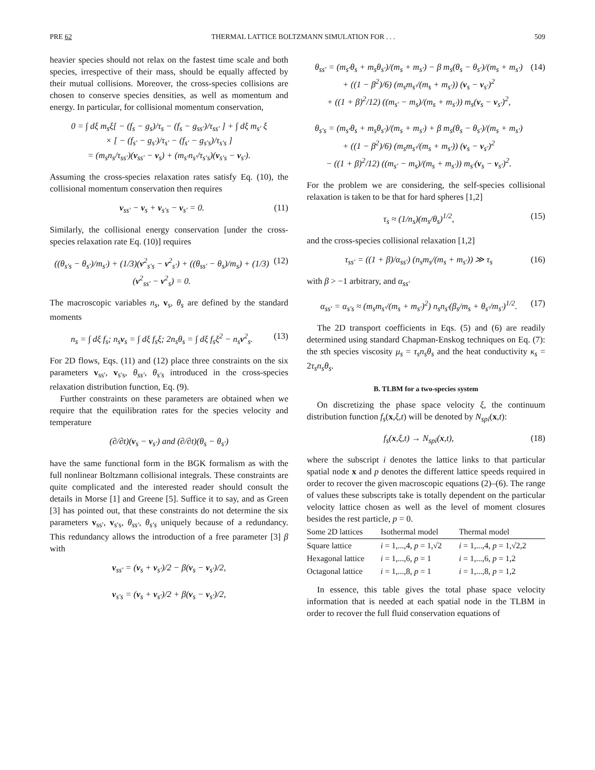PRE 62 THERMAL LATTICE BOLTZMANN SIMULATION FOR . . . 509
heavier species should not relax on the fastest time scale and both species, irrespective of their mass, should be equally affected by their mutual collisions. Moreover, the cross-species collisions are chosen to conserve species densities, as well as momentum and energy. In particular, for collisional momentum conservation,
0 = ∫ dξ m<sub>s</sub>ξ[ − (f<sub>s</sub> − g<sub>s</sub>)/τ<sub>s</sub> − (f<sub>s</sub> − g<sub>ss′</sub>)/τ<sub>ss′</sub> ] + ∫ dξ m<sub>s′</sub> ξ
× [ − (f<sub>s′</sub> − g<sub>s′</sub>)/τ<sub>s′</sub> − (f<sub>s′</sub> − g<sub>s′s</sub>)/τ<sub>s′s</sub> ]
= (m<sub>s</sub>n<sub>s</sub>/τ<sub>ss′</sub>)(v<sub>ss′</sub> − v<sub>s</sub>) + (m<sub>s′</sub>n<sub>s′</sub>/τ<sub>s′s</sub>)(v<sub>s′s</sub> − v<sub>s′</sub>).
Assuming the cross-species relaxation rates satisfy Eq. (10), the collisional momentum conservation then requires
v<sub>ss′</sub> − v<sub>s</sub> + v<sub>s′s</sub> − v<sub>s′</sub> = 0. (11)
Similarly, the collisional energy conservation [under the cross-species relaxation rate Eq. (10)] requires
((θ<sub>s′s</sub> − θ<sub>s′</sub>)/m<sub>s′</sub>) + (1/3)(v<sup>2</sup><sub>s′s</sub> − v<sup>2</sup><sub>s′</sub>) + ((θ<sub>ss′</sub> − θ<sub>s</sub>)/m<sub>s</sub>) + (1/3)(v<sup>2</sup><sub>ss′</sub> − v<sup>2</sup><sub>s</sub>) = 0. (12)
The macroscopic variables n<sub>s</sub>, v<sub>s</sub>, θ<sub>s</sub> are defined by the standard moments
n<sub>s</sub> = ∫ dξ f<sub>s</sub>; n<sub>s</sub>v<sub>s</sub> = ∫ dξ f<sub>s</sub>ξ; 2n<sub>s</sub>θ<sub>s</sub> = ∫ dξ f<sub>s</sub>ξ<sup>2</sup> − n<sub>s</sub>v<sup>2</sup><sub>s</sub>. (13)
For 2D flows, Eqs. (11) and (12) place three constraints on the six parameters v<sub>ss′</sub>, v<sub>s′s</sub>, θ<sub>ss′</sub>, θ<sub>s′s</sub> introduced in the cross-species relaxation distribution function, Eq. (9).
Further constraints on these parameters are obtained when we require that the equilibration rates for the species velocity and temperature
(∂/∂t)(v<sub>s</sub> − v<sub>s′</sub>) and (∂/∂t)(θ<sub>s</sub> − θ<sub>s′</sub>)
have the same functional form in the BGK formalism as with the full nonlinear Boltzmann collisional integrals. These constraints are quite complicated and the interested reader should consult the details in Morse [1] and Greene [5]. Suffice it to say, and as Green [3] has pointed out, that these constraints do not determine the six parameters v<sub>ss′</sub>, v<sub>s′s</sub>, θ<sub>ss′</sub>, θ<sub>s′s</sub> uniquely because of a redundancy. This redundancy allows the introduction of a free parameter [3] β with
v<sub>ss′</sub> = (v<sub>s</sub> + v<sub>s′</sub>)/2 − β(v<sub>s</sub> − v<sub>s′</sub>)/2,
v<sub>s′s</sub> = (v<sub>s</sub> + v<sub>s′</sub>)/2 + β(v<sub>s</sub> − v<sub>s′</sub>)/2,
θ<sub>ss′</sub> = (m<sub>s′</sub>θ<sub>s</sub> + m<sub>s</sub>θ<sub>s′</sub>)/(m<sub>s</sub> + m<sub>s′</sub>) − β m<sub>s</sub>(θ<sub>s</sub> − θ<sub>s′</sub>)/(m<sub>s</sub> + m<sub>s′</sub>)
+ ((1 − β<sup>2</sup>)/6) (m<sub>s</sub>m<sub>s′</sub>/(m<sub>s</sub> + m<sub>s′</sub>)) (v<sub>s</sub> − v<sub>s′</sub>)<sup>2</sup>
+ ((1 + β)<sup>2</sup>/12) ((m<sub>s′</sub> − m<sub>s</sub>)/(m<sub>s</sub> + m<sub>s′</sub>)) m<sub>s</sub>(v<sub>s</sub> − v<sub>s′</sub>)<sup>2</sup>,
θ<sub>s′s</sub> = (m<sub>s′</sub>θ<sub>s</sub> + m<sub>s</sub>θ<sub>s′</sub>)/(m<sub>s</sub> + m<sub>s′</sub>) + β m<sub>s</sub>(θ<sub>s</sub> − θ<sub>s′</sub>)/(m<sub>s</sub> + m<sub>s′</sub>)
+ ((1 − β<sup>2</sup>)/6) (m<sub>s</sub>m<sub>s′</sub>/(m<sub>s</sub> + m<sub>s′</sub>)) (v<sub>s</sub> − v<sub>s′</sub>)<sup>2</sup>
− ((1 + β)<sup>2</sup>/12) ((m<sub>s′</sub> − m<sub>s</sub>)/(m<sub>s</sub> + m<sub>s′</sub>)) m<sub>s′</sub>(v<sub>s</sub> − v<sub>s′</sub>)<sup>2</sup>. (14)
For the problem we are considering, the self-species collisional relaxation is taken to be that for hard spheres [1,2]
τ<sub>s</sub> ≈ (1/n<sub>s</sub>)(m<sub>s</sub>/θ<sub>s</sub>)<sup>1/2</sup>, (15)
and the cross-species collisional relaxation [1,2]
τ<sub>ss′</sub> = ((1 + β)/α<sub>ss′</sub>) (n<sub>s</sub>m<sub>s</sub>/(m<sub>s</sub> + m<sub>s′</sub>)) ≫ τ<sub>s</sub> (16)
with β > −1 arbitrary, and α<sub>ss′</sub>
α<sub>ss′</sub> = α<sub>s′s</sub> ≈ (m<sub>s</sub>m<sub>s′</sub>/(m<sub>s</sub> + m<sub>s′</sub>)<sup>2</sup>) n<sub>s</sub>n<sub>s′</sub>(β<sub>s</sub>/m<sub>s</sub> + θ<sub>s′</sub>/m<sub>s′</sub>)<sup>1/2</sup>. (17)
The 2D transport coefficients in Eqs. (5) and (6) are readily determined using standard Chapman-Enskog techniques on Eq. (7): the sth species viscosity μ<sub>s</sub> = τ<sub>s</sub>n<sub>s</sub>θ<sub>s</sub> and the heat conductivity κ<sub>s</sub> = 2τ<sub>s</sub>n<sub>s</sub>θ<sub>s</sub>.
B. TLBM for a two-species system
On discretizing the phase space velocity ξ, the continuum distribution function f<sub>s</sub>(x,ξ,t) will be denoted by N<sub>spi</sub>(x,t):
f<sub>s</sub>(x,ξ,t) → N<sub>spi</sub>(x,t), (18)
where the subscript i denotes the lattice links to that particular spatial node x and p denotes the different lattice speeds required in order to recover the given macroscopic equations (2)–(6). The range of values these subscripts take is totally dependent on the particular velocity lattice chosen as well as the level of moment closures besides the rest particle, p = 0.
| Some 2D lattices | Isothermal model | Thermal model |
| --- | --- | --- |
| Square lattice | i = 1,...,4, p = 1,√2 | i = 1,...,4, p = 1,√2,2 |
| Hexagonal lattice | i = 1,...,6, p = 1 | i = 1,...,6, p = 1,2 |
| Octagonal lattice | i = 1,...,8, p = 1 | i = 1,...,8, p = 1,2 |
In essence, this table gives the total phase space velocity information that is needed at each spatial node in the TLBM in order to recover the full fluid conservation equations of